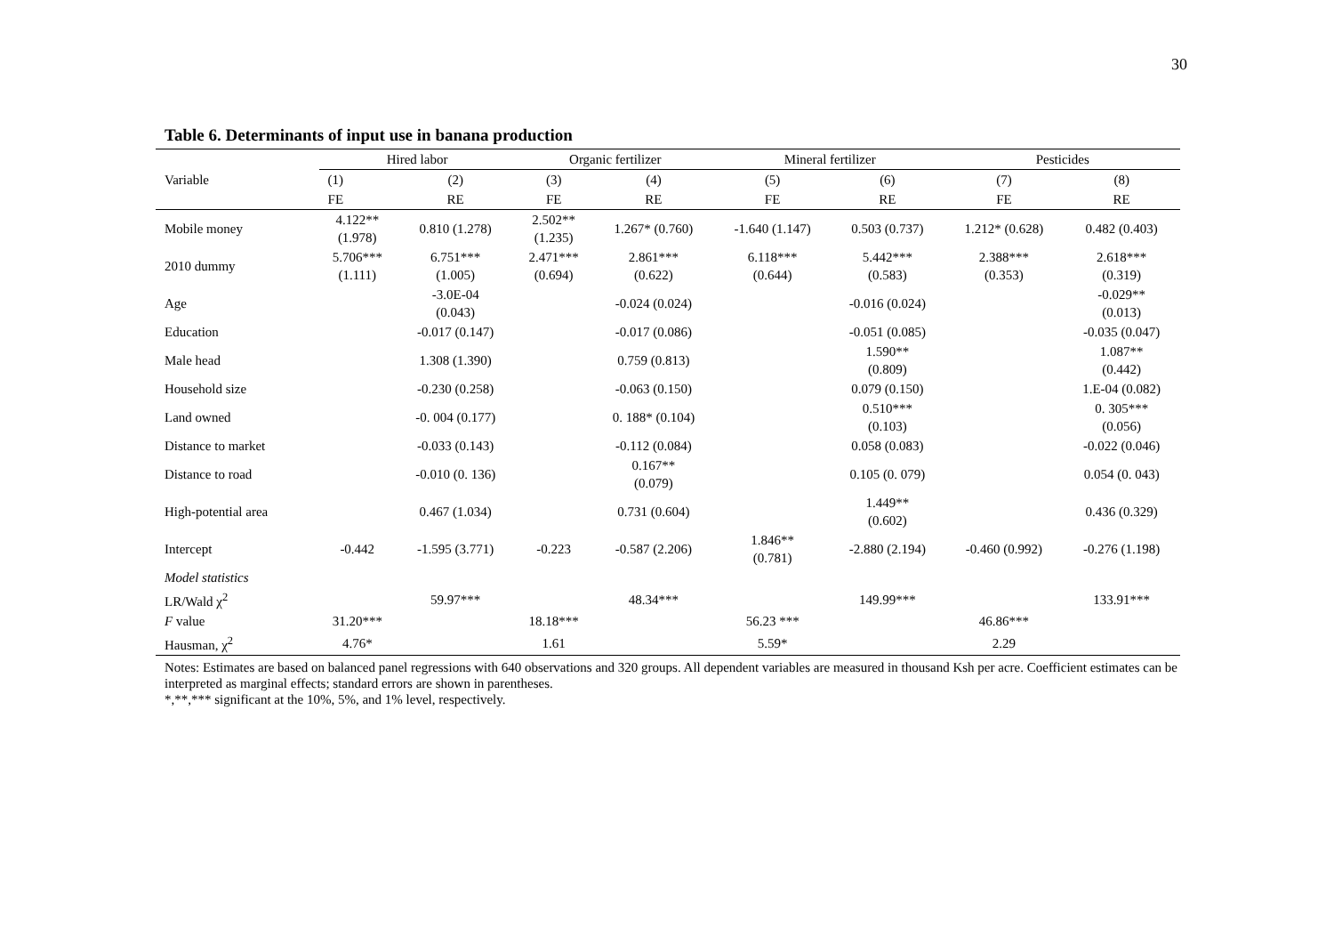30
Table 6. Determinants of input use in banana production
| Variable | Hired labor | | Organic fertilizer | | Mineral fertilizer | | Pesticides | |
| --- | --- | --- | --- | --- | --- | --- | --- | --- |
| | (1) | (2) | (3) | (4) | (5) | (6) | (7) | (8) |
| | FE | RE | FE | RE | FE | RE | FE | RE |
| Mobile money | 4.122** (1.978) | 0.810 (1.278) | 2.502** (1.235) | 1.267* (0.760) | -1.640 (1.147) | 0.503 (0.737) | 1.212* (0.628) | 0.482 (0.403) |
| 2010 dummy | 5.706*** (1.111) | 6.751*** (1.005) | 2.471*** (0.694) | 2.861*** (0.622) | 6.118*** (0.644) | 5.442*** (0.583) | 2.388*** (0.353) | 2.618*** (0.319) |
| Age | | -3.0E-04 (0.043) | | -0.024 (0.024) | | -0.016 (0.024) | | -0.029** (0.013) |
| Education | | -0.017 (0.147) | | -0.017 (0.086) | | -0.051 (0.085) | | -0.035 (0.047) |
| Male head | | 1.308 (1.390) | | 0.759 (0.813) | | 1.590** (0.809) | | 1.087** (0.442) |
| Household size | | -0.230 (0.258) | | -0.063 (0.150) | | 0.079 (0.150) | | 1.E-04 (0.082) |
| Land owned | | -0. 004 (0.177) | | 0. 188* (0.104) | | 0.510*** (0.103) | | 0. 305*** (0.056) |
| Distance to market | | -0.033 (0.143) | | -0.112 (0.084) | | 0.058 (0.083) | | -0.022 (0.046) |
| Distance to road | | -0.010 (0. 136) | | 0.167** (0.079) | | 0.105 (0. 079) | | 0.054 (0. 043) |
| High-potential area | | 0.467 (1.034) | | 0.731 (0.604) | | 1.449** (0.602) | | 0.436 (0.329) |
| Intercept | -0.442 | -1.595 (3.771) | -0.223 | -0.587 (2.206) | 1.846** (0.781) | -2.880 (2.194) | -0.460 (0.992) | -0.276 (1.198) |
| Model statistics | | | | | | | | |
| LR/Wald χ<sup>2</sup> | | 59.97*** | | 48.34*** | | 149.99*** | | 133.91*** |
| F value | 31.20*** | | 18.18*** | | 56.23 *** | | 46.86*** | |
| Hausman, χ<sup>2</sup> | 4.76* | | 1.61 | | 5.59* | | 2.29 | |
Notes: Estimates are based on balanced panel regressions with 640 observations and 320 groups. All dependent variables are measured in thousand Ksh per acre. Coefficient estimates can be interpreted as marginal effects; standard errors are shown in parentheses.
*,**,*** significant at the 10%, 5%, and 1% level, respectively.